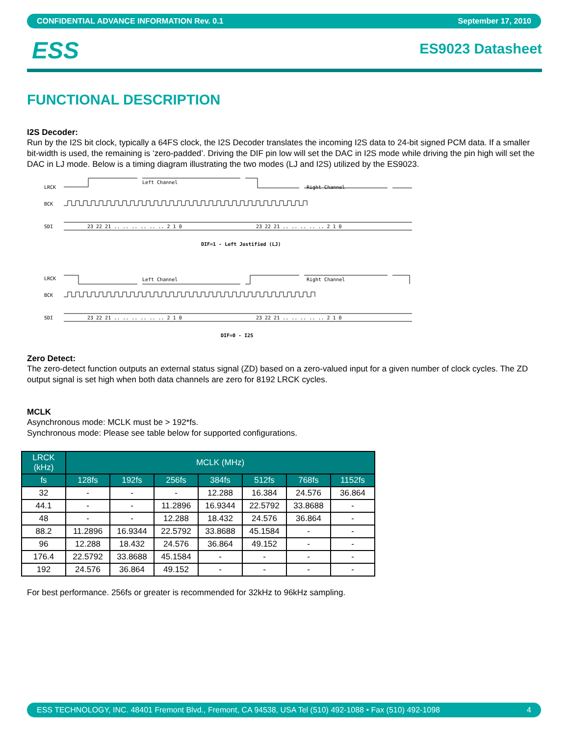CONFIDENTIAL ADVANCE INFORMATION Rev. 0.1 September 17, 2010
ESS
ES9023 Datasheet
FUNCTIONAL DESCRIPTION
I2S Decoder:
Run by the I2S bit clock, typically a 64FS clock, the I2S Decoder translates the incoming I2S data to 24-bit signed PCM data. If a smaller bit-width is used, the remaining is ‘zero-padded’. Driving the DIF pin low will set the DAC in I2S mode while driving the pin high will set the DAC in LJ mode. Below is a timing diagram illustrating the two modes (LJ and I2S) utilized by the ES9023.
LRCK
Left Channel
Right Channel
BCK
SDI
23 22 21 .. .. .. .. .. .. 2 1 0
23 22 21 .. .. .. .. .. 2 1 0
DIF=1 - Left Justified (LJ)
LRCK
Left Channel
Right Channel
BCK
SDI
23 22 21 .. .. .. .. .. .. 2 1 0
23 22 21 .. .. .. .. .. 2 1 0
DIF=0 - I2S
Zero Detect:
The zero-detect function outputs an external status signal (ZD) based on a zero-valued input for a given number of clock cycles. The ZD output signal is set high when both data channels are zero for 8192 LRCK cycles.
MCLK
Asynchronous mode: MCLK must be > 192*fs.
Synchronous mode: Please see table below for supported configurations.
| LRCK (kHz) | MCLK (MHz) | | | | | | |
| --- | --- | --- | --- | --- | --- | --- | --- |
| fs | 128fs | 192fs | 256fs | 384fs | 512fs | 768fs | 1152fs |
| 32 | - | - | - | 12.288 | 16.384 | 24.576 | 36.864 |
| 44.1 | - | - | 11.2896 | 16.9344 | 22.5792 | 33.8688 | - |
| 48 | - | - | 12.288 | 18.432 | 24.576 | 36.864 | - |
| 88.2 | 11.2896 | 16.9344 | 22.5792 | 33.8688 | 45.1584 | - | - |
| 96 | 12.288 | 18.432 | 24.576 | 36.864 | 49.152 | - | - |
| 176.4 | 22.5792 | 33.8688 | 45.1584 | - | - | - | - |
| 192 | 24.576 | 36.864 | 49.152 | - | - | - | - |
For best performance. 256fs or greater is recommended for 32kHz to 96kHz sampling.
ESS TECHNOLOGY, INC. 48401 Fremont Blvd., Fremont, CA 94538, USA Tel (510) 492-1088 • Fax (510) 492-1098 4